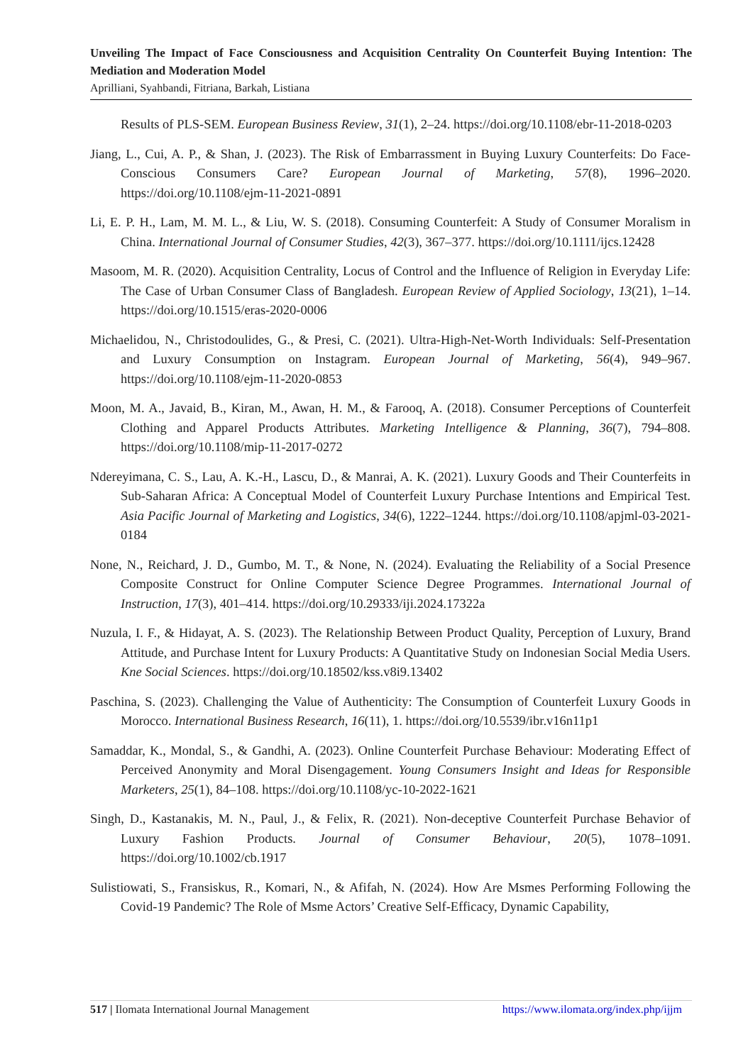Unveiling The Impact of Face Consciousness and Acquisition Centrality On Counterfeit Buying Intention: The Mediation and Moderation Model
Aprilliani, Syahbandi, Fitriana, Barkah, Listiana
Results of PLS-SEM. European Business Review, 31(1), 2–24. https://doi.org/10.1108/ebr-11-2018-0203
Jiang, L., Cui, A. P., & Shan, J. (2023). The Risk of Embarrassment in Buying Luxury Counterfeits: Do Face-Conscious Consumers Care? European Journal of Marketing, 57(8), 1996–2020. https://doi.org/10.1108/ejm-11-2021-0891
Li, E. P. H., Lam, M. M. L., & Liu, W. S. (2018). Consuming Counterfeit: A Study of Consumer Moralism in China. International Journal of Consumer Studies, 42(3), 367–377. https://doi.org/10.1111/ijcs.12428
Masoom, M. R. (2020). Acquisition Centrality, Locus of Control and the Influence of Religion in Everyday Life: The Case of Urban Consumer Class of Bangladesh. European Review of Applied Sociology, 13(21), 1–14. https://doi.org/10.1515/eras-2020-0006
Michaelidou, N., Christodoulides, G., & Presi, C. (2021). Ultra-High-Net-Worth Individuals: Self-Presentation and Luxury Consumption on Instagram. European Journal of Marketing, 56(4), 949–967. https://doi.org/10.1108/ejm-11-2020-0853
Moon, M. A., Javaid, B., Kiran, M., Awan, H. M., & Farooq, A. (2018). Consumer Perceptions of Counterfeit Clothing and Apparel Products Attributes. Marketing Intelligence & Planning, 36(7), 794–808. https://doi.org/10.1108/mip-11-2017-0272
Ndereyimana, C. S., Lau, A. K.-H., Lascu, D., & Manrai, A. K. (2021). Luxury Goods and Their Counterfeits in Sub-Saharan Africa: A Conceptual Model of Counterfeit Luxury Purchase Intentions and Empirical Test. Asia Pacific Journal of Marketing and Logistics, 34(6), 1222–1244. https://doi.org/10.1108/apjml-03-2021-0184
None, N., Reichard, J. D., Gumbo, M. T., & None, N. (2024). Evaluating the Reliability of a Social Presence Composite Construct for Online Computer Science Degree Programmes. International Journal of Instruction, 17(3), 401–414. https://doi.org/10.29333/iji.2024.17322a
Nuzula, I. F., & Hidayat, A. S. (2023). The Relationship Between Product Quality, Perception of Luxury, Brand Attitude, and Purchase Intent for Luxury Products: A Quantitative Study on Indonesian Social Media Users. Kne Social Sciences. https://doi.org/10.18502/kss.v8i9.13402
Paschina, S. (2023). Challenging the Value of Authenticity: The Consumption of Counterfeit Luxury Goods in Morocco. International Business Research, 16(11), 1. https://doi.org/10.5539/ibr.v16n11p1
Samaddar, K., Mondal, S., & Gandhi, A. (2023). Online Counterfeit Purchase Behaviour: Moderating Effect of Perceived Anonymity and Moral Disengagement. Young Consumers Insight and Ideas for Responsible Marketers, 25(1), 84–108. https://doi.org/10.1108/yc-10-2022-1621
Singh, D., Kastanakis, M. N., Paul, J., & Felix, R. (2021). Non-deceptive Counterfeit Purchase Behavior of Luxury Fashion Products. Journal of Consumer Behaviour, 20(5), 1078–1091. https://doi.org/10.1002/cb.1917
Sulistiowati, S., Fransiskus, R., Komari, N., & Afifah, N. (2024). How Are Msmes Performing Following the Covid-19 Pandemic? The Role of Msme Actors’ Creative Self-Efficacy, Dynamic Capability,
517 | Ilomata International Journal Management https://www.ilomata.org/index.php/ijjm